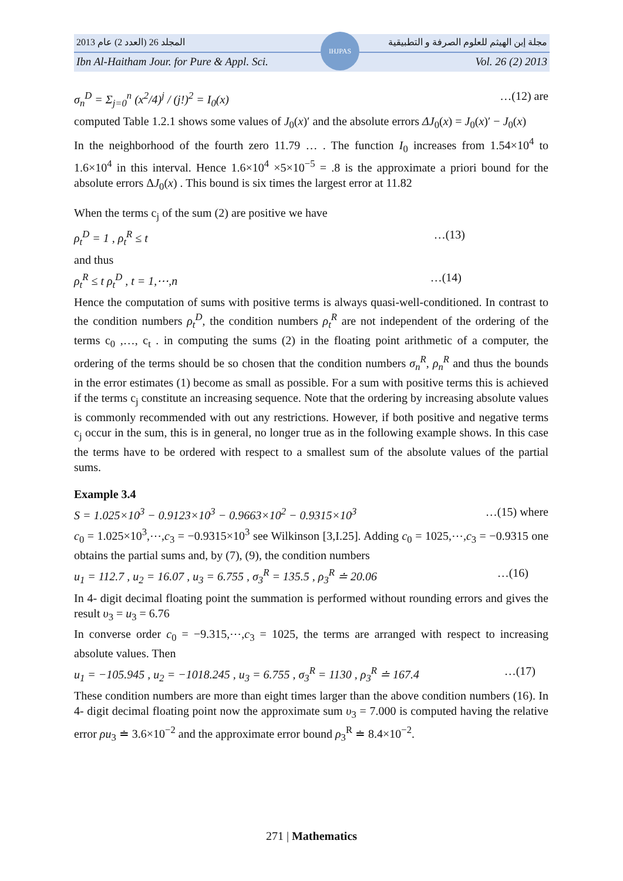المجلد 26 (العدد 2) عام 2013 مجلة إبن الهيثم للعلوم الصرفة و التطبيقية
Ibn Al-Haitham Jour. for Pure & Appl. Sci. Vol. 26 (2) 2013
IHJPAS
σ<sub>n</sub><sup>D</sup> = Σ<sub>j=0</sub><sup>n</sup> (x<sup>2</sup>/4)<sup>j</sup> / (j!)<sup>2</sup> = I<sub>0</sub>(x) …(12) are
computed Table 1.2.1 shows some values of J<sub>0</sub>(x)′ and the absolute errors ΔJ<sub>0</sub>(x) = J<sub>0</sub>(x)′ − J<sub>0</sub>(x)
In the neighborhood of the fourth zero 11.79 … . The function I<sub>0</sub> increases from 1.54×10<sup>4</sup> to 1.6×10<sup>4</sup> in this interval. Hence 1.6×10<sup>4</sup> ×5×10<sup>−5</sup> = .8 is the approximate a priori bound for the absolute errors ΔJ<sub>0</sub>(x) . This bound is six times the largest error at 11.82
When the terms c<sub>j</sub> of the sum (2) are positive we have
ρ<sub>t</sub><sup>D</sup> = 1 , ρ<sub>t</sub><sup>R</sup> ≤ t …(13)
and thus
ρ<sub>t</sub><sup>R</sup> ≤ t ρ<sub>t</sub><sup>D</sup> , t = 1,⋯,n …(14)
Hence the computation of sums with positive terms is always quasi-well-conditioned. In contrast to the condition numbers ρ<sub>t</sub><sup>D</sup>, the condition numbers ρ<sub>t</sub><sup>R</sup> are not independent of the ordering of the terms c<sub>0</sub> ,…, c<sub>t</sub> . in computing the sums (2) in the floating point arithmetic of a computer, the ordering of the terms should be so chosen that the condition numbers σ<sub>n</sub><sup>R</sup>, ρ<sub>n</sub><sup>R</sup> and thus the bounds in the error estimates (1) become as small as possible. For a sum with positive terms this is achieved if the terms c<sub>j</sub> constitute an increasing sequence. Note that the ordering by increasing absolute values is commonly recommended with out any restrictions. However, if both positive and negative terms c<sub>j</sub> occur in the sum, this is in general, no longer true as in the following example shows. In this case the terms have to be ordered with respect to a smallest sum of the absolute values of the partial sums.
Example 3.4
S = 1.025×10<sup>3</sup> − 0.9123×10<sup>3</sup> − 0.9663×10<sup>2</sup> − 0.9315×10<sup>3</sup> …(15) where
c<sub>0</sub> = 1.025×10<sup>3</sup>,⋯,c<sub>3</sub> = −0.9315×10<sup>3</sup> see Wilkinson [3,I.25]. Adding c<sub>0</sub> = 1025,⋯,c<sub>3</sub> = −0.9315 one obtains the partial sums and, by (7), (9), the condition numbers
u<sub>1</sub> = 112.7 , u<sub>2</sub> = 16.07 , u<sub>3</sub> = 6.755 , σ<sub>3</sub><sup>R</sup> = 135.5 , ρ<sub>3</sub><sup>R</sup> ≐ 20.06 …(16)
In 4- digit decimal floating point the summation is performed without rounding errors and gives the result υ<sub>3</sub> = u<sub>3</sub> = 6.76
In converse order c<sub>0</sub> = −9.315,⋯,c<sub>3</sub> = 1025, the terms are arranged with respect to increasing absolute values. Then
u<sub>1</sub> = −105.945 , u<sub>2</sub> = −1018.245 , u<sub>3</sub> = 6.755 , σ<sub>3</sub><sup>R</sup> = 1130 , ρ<sub>3</sub><sup>R</sup> ≐ 167.4 …(17)
These condition numbers are more than eight times larger than the above condition numbers (16). In 4- digit decimal floating point now the approximate sum υ<sub>3</sub> = 7.000 is computed having the relative error ρu<sub>3</sub> ≐ 3.6×10<sup>−2</sup> and the approximate error bound ρ<sub>3</sub><sup>R</sup> ≐ 8.4×10<sup>−2</sup>.
271 | Mathematics